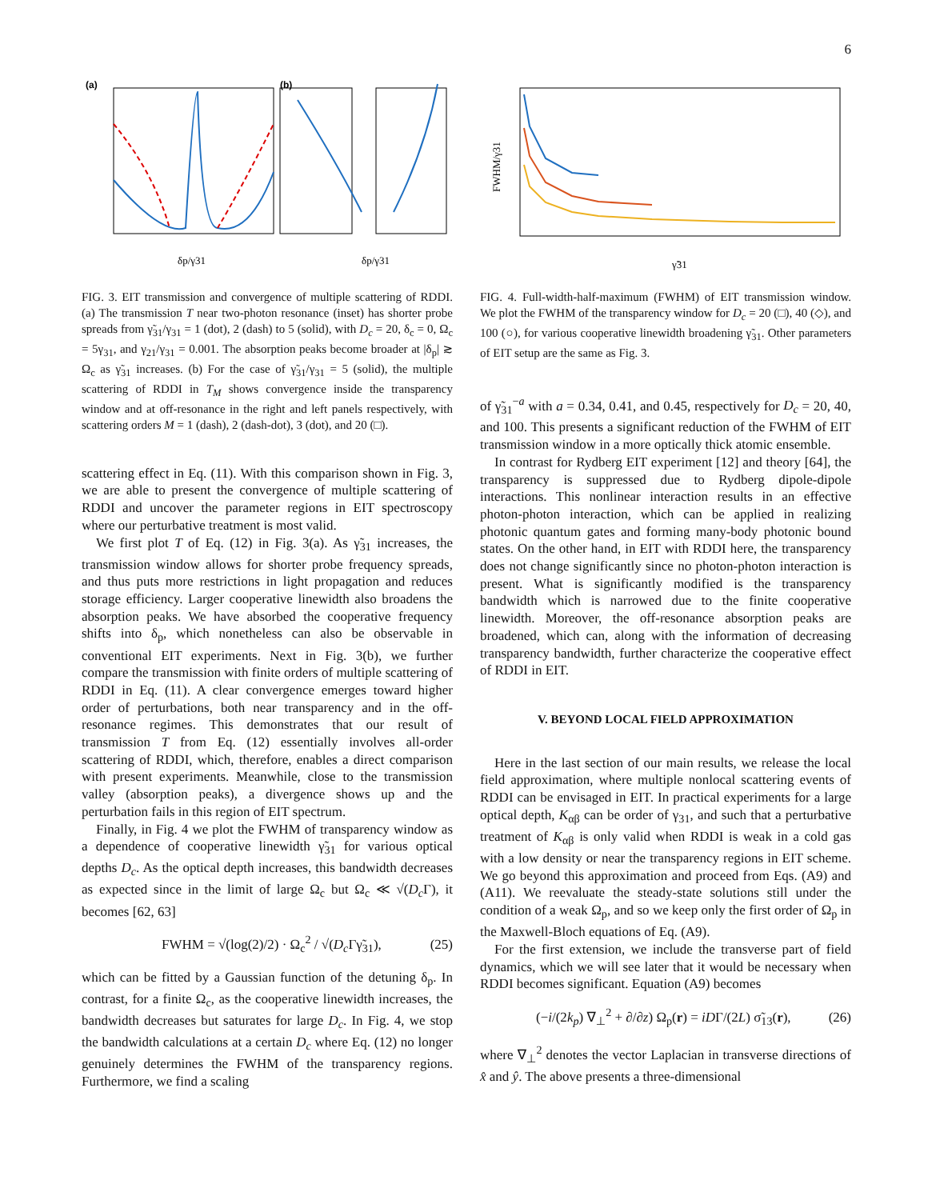6
(a)
(b)
δp/γ31
δp/γ31
FIG. 3. EIT transmission and convergence of multiple scattering of RDDI. (a) The transmission T near two-photon resonance (inset) has shorter probe spreads from γ̃<sub>31</sub>/γ<sub>31</sub> = 1 (dot), 2 (dash) to 5 (solid), with D<sub>c</sub> = 20, δ<sub>c</sub> = 0, Ω<sub>c</sub> = 5γ<sub>31</sub>, and γ<sub>21</sub>/γ<sub>31</sub> = 0.001. The absorption peaks become broader at |δ<sub>p</sub>| ≳ Ω<sub>c</sub> as γ̃<sub>31</sub> increases. (b) For the case of γ̃<sub>31</sub>/γ<sub>31</sub> = 5 (solid), the multiple scattering of RDDI in T<sub>M</sub> shows convergence inside the transparency window and at off-resonance in the right and left panels respectively, with scattering orders M = 1 (dash), 2 (dash-dot), 3 (dot), and 20 (□).
scattering effect in Eq. (11). With this comparison shown in Fig. 3, we are able to present the convergence of multiple scattering of RDDI and uncover the parameter regions in EIT spectroscopy where our perturbative treatment is most valid.
We first plot T of Eq. (12) in Fig. 3(a). As γ̃<sub>31</sub> increases, the transmission window allows for shorter probe frequency spreads, and thus puts more restrictions in light propagation and reduces storage efficiency. Larger cooperative linewidth also broadens the absorption peaks. We have absorbed the cooperative frequency shifts into δ<sub>p</sub>, which nonetheless can also be observable in conventional EIT experiments. Next in Fig. 3(b), we further compare the transmission with finite orders of multiple scattering of RDDI in Eq. (11). A clear convergence emerges toward higher order of perturbations, both near transparency and in the off-resonance regimes. This demonstrates that our result of transmission T from Eq. (12) essentially involves all-order scattering of RDDI, which, therefore, enables a direct comparison with present experiments. Meanwhile, close to the transmission valley (absorption peaks), a divergence shows up and the perturbation fails in this region of EIT spectrum.
Finally, in Fig. 4 we plot the FWHM of transparency window as a dependence of cooperative linewidth γ̃<sub>31</sub> for various optical depths D<sub>c</sub>. As the optical depth increases, this bandwidth decreases as expected since in the limit of large Ω<sub>c</sub> but Ω<sub>c</sub> ≪ √(D<sub>c</sub> Γ), it becomes [62, 63]
FWHM = √(log(2)/2) · Ω<sub>c</sub><sup>2</sup> / √(D<sub>c</sub> Γγ̃<sub>31</sub>), (25)
which can be fitted by a Gaussian function of the detuning δ<sub>p</sub>. In contrast, for a finite Ω<sub>c</sub>, as the cooperative linewidth increases, the bandwidth decreases but saturates for large D<sub>c</sub>. In Fig. 4, we stop the bandwidth calculations at a certain D<sub>c</sub> where Eq. (12) no longer genuinely determines the FWHM of the transparency regions. Furthermore, we find a scaling
FWHM/γ31
γ̃31
FIG. 4. Full-width-half-maximum (FWHM) of EIT transmission window. We plot the FWHM of the transparency window for D<sub>c</sub> = 20 (□), 40 (◇), and 100 (○), for various cooperative linewidth broadening γ̃<sub>31</sub>. Other parameters of EIT setup are the same as Fig. 3.
of γ̃<sub>31</sub><sup>−a</sup> with a = 0.34, 0.41, and 0.45, respectively for D<sub>c</sub> = 20, 40, and 100. This presents a significant reduction of the FWHM of EIT transmission window in a more optically thick atomic ensemble.
In contrast for Rydberg EIT experiment [12] and theory [64], the transparency is suppressed due to Rydberg dipole-dipole interactions. This nonlinear interaction results in an effective photon-photon interaction, which can be applied in realizing photonic quantum gates and forming many-body photonic bound states. On the other hand, in EIT with RDDI here, the transparency does not change significantly since no photon-photon interaction is present. What is significantly modified is the transparency bandwidth which is narrowed due to the finite cooperative linewidth. Moreover, the off-resonance absorption peaks are broadened, which can, along with the information of decreasing transparency bandwidth, further characterize the cooperative effect of RDDI in EIT.
V. BEYOND LOCAL FIELD APPROXIMATION
Here in the last section of our main results, we release the local field approximation, where multiple nonlocal scattering events of RDDI can be envisaged in EIT. In practical experiments for a large optical depth, K<sub>αβ</sub> can be order of γ<sub>31</sub>, and such that a perturbative treatment of K<sub>αβ</sub> is only valid when RDDI is weak in a cold gas with a low density or near the transparency regions in EIT scheme. We go beyond this approximation and proceed from Eqs. (A9) and (A11). We reevaluate the steady-state solutions still under the condition of a weak Ω<sub>p</sub>, and so we keep only the first order of Ω<sub>p</sub> in the Maxwell-Bloch equations of Eq. (A9).
For the first extension, we include the transverse part of field dynamics, which we will see later that it would be necessary when RDDI becomes significant. Equation (A9) becomes
(−i/(2k<sub>p</sub>) ∇<sub>⊥</sub><sup>2</sup> + ∂/∂z) Ω<sub>p</sub>(r) = iDΓ/(2L) σ̃<sub>13</sub>(r), (26)
where ∇<sub>⊥</sub><sup>2</sup> denotes the vector Laplacian in transverse directions of x̂ and ŷ. The above presents a three-dimensional